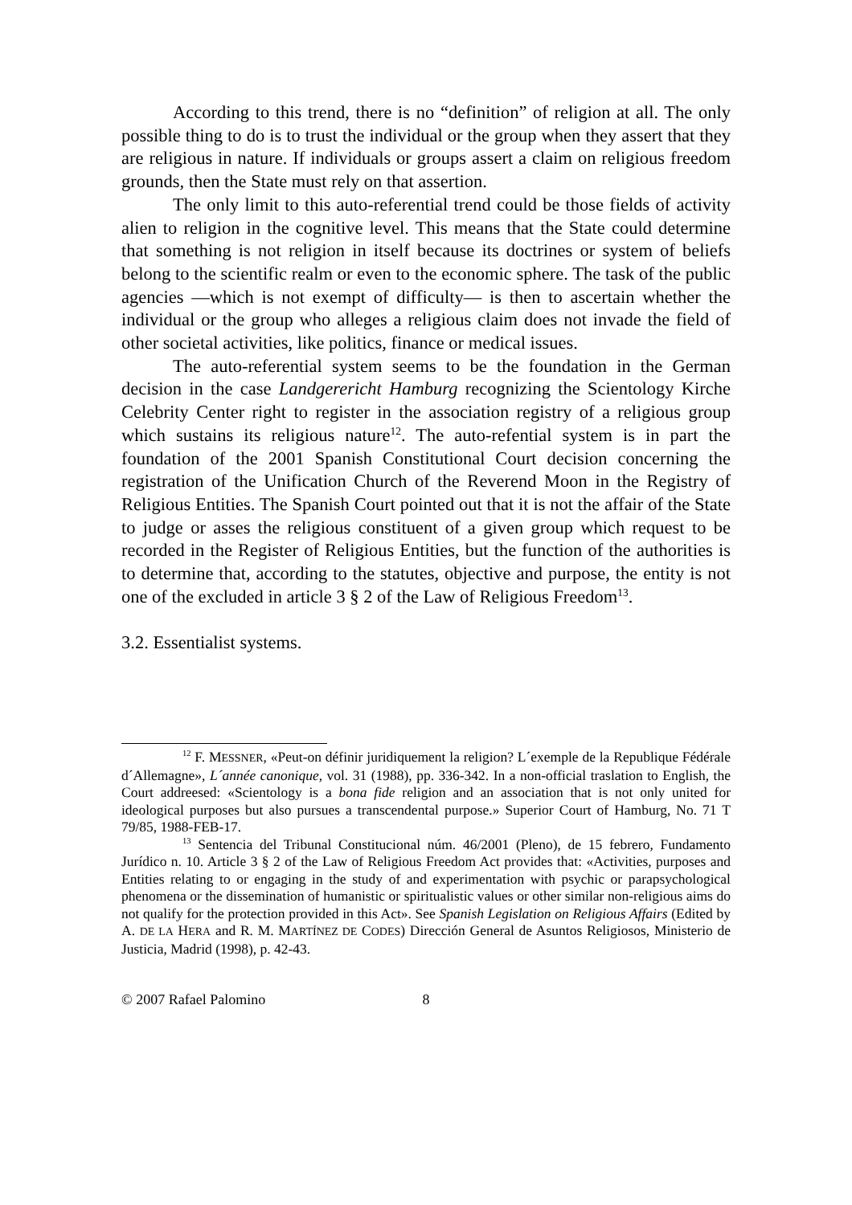According to this trend, there is no “definition” of religion at all. The only possible thing to do is to trust the individual or the group when they assert that they are religious in nature. If individuals or groups assert a claim on religious freedom grounds, then the State must rely on that assertion.
The only limit to this auto-referential trend could be those fields of activity alien to religion in the cognitive level. This means that the State could determine that something is not religion in itself because its doctrines or system of beliefs belong to the scientific realm or even to the economic sphere. The task of the public agencies —which is not exempt of difficulty— is then to ascertain whether the individual or the group who alleges a religious claim does not invade the field of other societal activities, like politics, finance or medical issues.
The auto-referential system seems to be the foundation in the German decision in the case Landgerericht Hamburg recognizing the Scientology Kirche Celebrity Center right to register in the association registry of a religious group which sustains its religious nature<sup>12</sup>. The auto-refential system is in part the foundation of the 2001 Spanish Constitutional Court decision concerning the registration of the Unification Church of the Reverend Moon in the Registry of Religious Entities. The Spanish Court pointed out that it is not the affair of the State to judge or asses the religious constituent of a given group which request to be recorded in the Register of Religious Entities, but the function of the authorities is to determine that, according to the statutes, objective and purpose, the entity is not one of the excluded in article 3 § 2 of the Law of Religious Freedom<sup>13</sup>.
3.2. Essentialist systems.
<sup>12</sup> F. MESSNER, «Peut-on définir juridiquement la religion? L´exemple de la Republique Fédérale d´Allemagne», L´année canonique, vol. 31 (1988), pp. 336-342. In a non-official traslation to English, the Court addreesed: «Scientology is a bona fide religion and an association that is not only united for ideological purposes but also pursues a transcendental purpose.» Superior Court of Hamburg, No. 71 T 79/85, 1988-FEB-17.
<sup>13</sup> Sentencia del Tribunal Constitucional núm. 46/2001 (Pleno), de 15 febrero, Fundamento Jurídico n. 10. Article 3 § 2 of the Law of Religious Freedom Act provides that: «Activities, purposes and Entities relating to or engaging in the study of and experimentation with psychic or parapsychological phenomena or the dissemination of humanistic or spiritualistic values or other similar non-religious aims do not qualify for the protection provided in this Act». See Spanish Legislation on Religious Affairs (Edited by A. DE LA HERA and R. M. MARTÍNEZ DE CODES) Dirección General de Asuntos Religiosos, Ministerio de Justicia, Madrid (1998), p. 42-43.
© 2007 Rafael Palomino 8